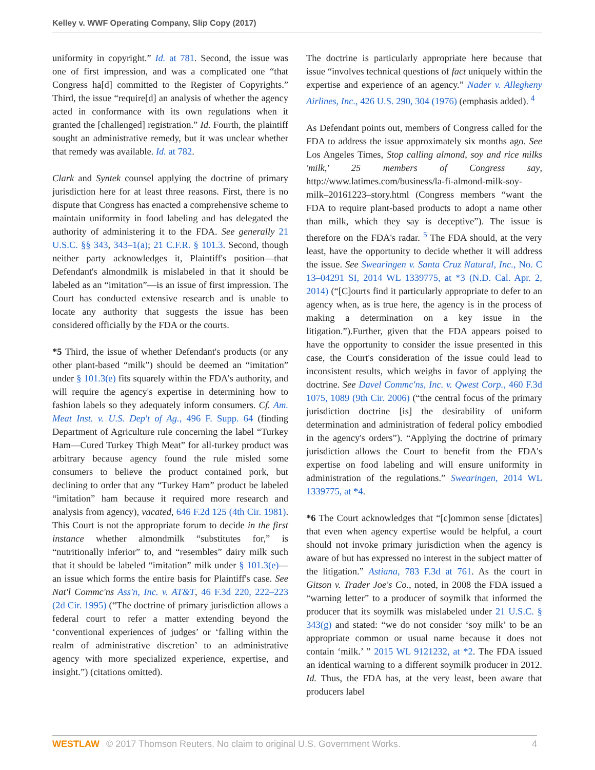Kelley v. WWF Operating Company, Slip Copy (2017)
uniformity in copyright.” Id. at 781. Second, the issue was one of first impression, and was a complicated one “that Congress ha[d] committed to the Register of Copyrights.” Third, the issue “require[d] an analysis of whether the agency acted in conformance with its own regulations when it granted the [challenged] registration.” Id. Fourth, the plaintiff sought an administrative remedy, but it was unclear whether that remedy was available. Id. at 782.
Clark and Syntek counsel applying the doctrine of primary jurisdiction here for at least three reasons. First, there is no dispute that Congress has enacted a comprehensive scheme to maintain uniformity in food labeling and has delegated the authority of administering it to the FDA. See generally 21 U.S.C. §§ 343, 343–1(a); 21 C.F.R. § 101.3. Second, though neither party acknowledges it, Plaintiff's position—that Defendant's almondmilk is mislabeled in that it should be labeled as an “imitation”—is an issue of first impression. The Court has conducted extensive research and is unable to locate any authority that suggests the issue has been considered officially by the FDA or the courts.
*5 Third, the issue of whether Defendant's products (or any other plant-based “milk”) should be deemed an “imitation” under § 101.3(e) fits squarely within the FDA's authority, and will require the agency's expertise in determining how to fashion labels so they adequately inform consumers. Cf. Am. Meat Inst. v. U.S. Dep't of Ag., 496 F. Supp. 64 (finding Department of Agriculture rule concerning the label “Turkey Ham—Cured Turkey Thigh Meat” for all-turkey product was arbitrary because agency found the rule misled some consumers to believe the product contained pork, but declining to order that any “Turkey Ham” product be labeled “imitation” ham because it required more research and analysis from agency), vacated, 646 F.2d 125 (4th Cir. 1981). This Court is not the appropriate forum to decide in the first instance whether almondmilk “substitutes for,” is “nutritionally inferior” to, and “resembles” dairy milk such that it should be labeled “imitation” milk under § 101.3(e)—an issue which forms the entire basis for Plaintiff's case. See Nat'l Commc'ns Ass'n, Inc. v. AT&T, 46 F.3d 220, 222–223 (2d Cir. 1995) (“The doctrine of primary jurisdiction allows a federal court to refer a matter extending beyond the ‘conventional experiences of judges’ or ‘falling within the realm of administrative discretion’ to an administrative agency with more specialized experience, expertise, and insight.”) (citations omitted).
The doctrine is particularly appropriate here because that issue “involves technical questions of fact uniquely within the expertise and experience of an agency.” Nader v. Allegheny Airlines, Inc., 426 U.S. 290, 304 (1976) (emphasis added). <sup>4</sup>
As Defendant points out, members of Congress called for the FDA to address the issue approximately six months ago. See Los Angeles Times, Stop calling almond, soy and rice milks 'milk,' 25 members of Congress say, http://www.latimes.com/business/la-fi-almond-milk-soy-milk–20161223–story.html (Congress members “want the FDA to require plant-based products to adopt a name other than milk, which they say is deceptive”). The issue is therefore on the FDA's radar. <sup>5</sup> The FDA should, at the very least, have the opportunity to decide whether it will address the issue. See Swearingen v. Santa Cruz Natural, Inc., No. C 13–04291 SI, 2014 WL 1339775, at *3 (N.D. Cal. Apr. 2, 2014) (“[C]ourts find it particularly appropriate to defer to an agency when, as is true here, the agency is in the process of making a determination on a key issue in the litigation.”).Further, given that the FDA appears poised to have the opportunity to consider the issue presented in this case, the Court's consideration of the issue could lead to inconsistent results, which weighs in favor of applying the doctrine. See Davel Commc'ns, Inc. v. Qwest Corp., 460 F.3d 1075, 1089 (9th Cir. 2006) (“the central focus of the primary jurisdiction doctrine [is] the desirability of uniform determination and administration of federal policy embodied in the agency's orders”). “Applying the doctrine of primary jurisdiction allows the Court to benefit from the FDA's expertise on food labeling and will ensure uniformity in administration of the regulations.” Swearingen, 2014 WL 1339775, at *4.
*6 The Court acknowledges that “[c]ommon sense [dictates] that even when agency expertise would be helpful, a court should not invoke primary jurisdiction when the agency is aware of but has expressed no interest in the subject matter of the litigation.” Astiana, 783 F.3d at 761. As the court in Gitson v. Trader Joe's Co., noted, in 2008 the FDA issued a “warning letter” to a producer of soymilk that informed the producer that its soymilk was mislabeled under 21 U.S.C. § 343(g) and stated: “we do not consider ‘soy milk’ to be an appropriate common or usual name because it does not contain ‘milk.’ ” 2015 WL 9121232, at *2. The FDA issued an identical warning to a different soymilk producer in 2012. Id. Thus, the FDA has, at the very least, been aware that producers label
WESTLAW © 2017 Thomson Reuters. No claim to original U.S. Government Works. 4